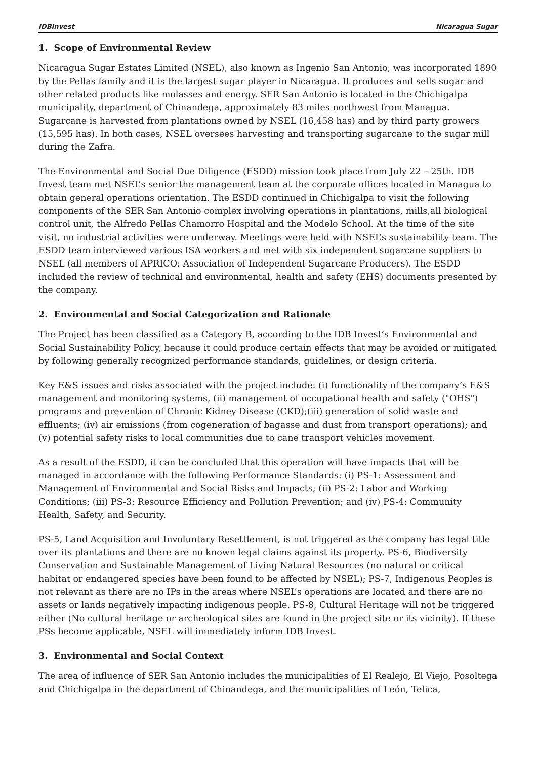IDBInvest Nicaragua Sugar
1. Scope of Environmental Review
Nicaragua Sugar Estates Limited (NSEL), also known as Ingenio San Antonio, was incorporated 1890 by the Pellas family and it is the largest sugar player in Nicaragua. It produces and sells sugar and other related products like molasses and energy. SER San Antonio is located in the Chichigalpa municipality, department of Chinandega, approximately 83 miles northwest from Managua. Sugarcane is harvested from plantations owned by NSEL (16,458 has) and by third party growers (15,595 has). In both cases, NSEL oversees harvesting and transporting sugarcane to the sugar mill during the Zafra.
The Environmental and Social Due Diligence (ESDD) mission took place from July 22 – 25th. IDB Invest team met NSEL’s senior the management team at the corporate offices located in Managua to obtain general operations orientation. The ESDD continued in Chichigalpa to visit the following components of the SER San Antonio complex involving operations in plantations, mills,all biological control unit, the Alfredo Pellas Chamorro Hospital and the Modelo School. At the time of the site visit, no industrial activities were underway. Meetings were held with NSEL’s sustainability team. The ESDD team interviewed various ISA workers and met with six independent sugarcane suppliers to NSEL (all members of APRICO: Association of Independent Sugarcane Producers). The ESDD included the review of technical and environmental, health and safety (EHS) documents presented by the company.
2. Environmental and Social Categorization and Rationale
The Project has been classified as a Category B, according to the IDB Invest’s Environmental and Social Sustainability Policy, because it could produce certain effects that may be avoided or mitigated by following generally recognized performance standards, guidelines, or design criteria.
Key E&S issues and risks associated with the project include: (i) functionality of the company’s E&S management and monitoring systems, (ii) management of occupational health and safety ("OHS") programs and prevention of Chronic Kidney Disease (CKD);(iii) generation of solid waste and effluents; (iv) air emissions (from cogeneration of bagasse and dust from transport operations); and (v) potential safety risks to local communities due to cane transport vehicles movement.
As a result of the ESDD, it can be concluded that this operation will have impacts that will be managed in accordance with the following Performance Standards: (i) PS-1: Assessment and Management of Environmental and Social Risks and Impacts; (ii) PS-2: Labor and Working Conditions; (iii) PS-3: Resource Efficiency and Pollution Prevention; and (iv) PS-4: Community Health, Safety, and Security.
PS-5, Land Acquisition and Involuntary Resettlement, is not triggered as the company has legal title over its plantations and there are no known legal claims against its property. PS-6, Biodiversity Conservation and Sustainable Management of Living Natural Resources (no natural or critical habitat or endangered species have been found to be affected by NSEL); PS-7, Indigenous Peoples is not relevant as there are no IPs in the areas where NSEL’s operations are located and there are no assets or lands negatively impacting indigenous people. PS-8, Cultural Heritage will not be triggered either (No cultural heritage or archeological sites are found in the project site or its vicinity). If these PSs become applicable, NSEL will immediately inform IDB Invest.
3. Environmental and Social Context
The area of influence of SER San Antonio includes the municipalities of El Realejo, El Viejo, Posoltega and Chichigalpa in the department of Chinandega, and the municipalities of León, Telica,